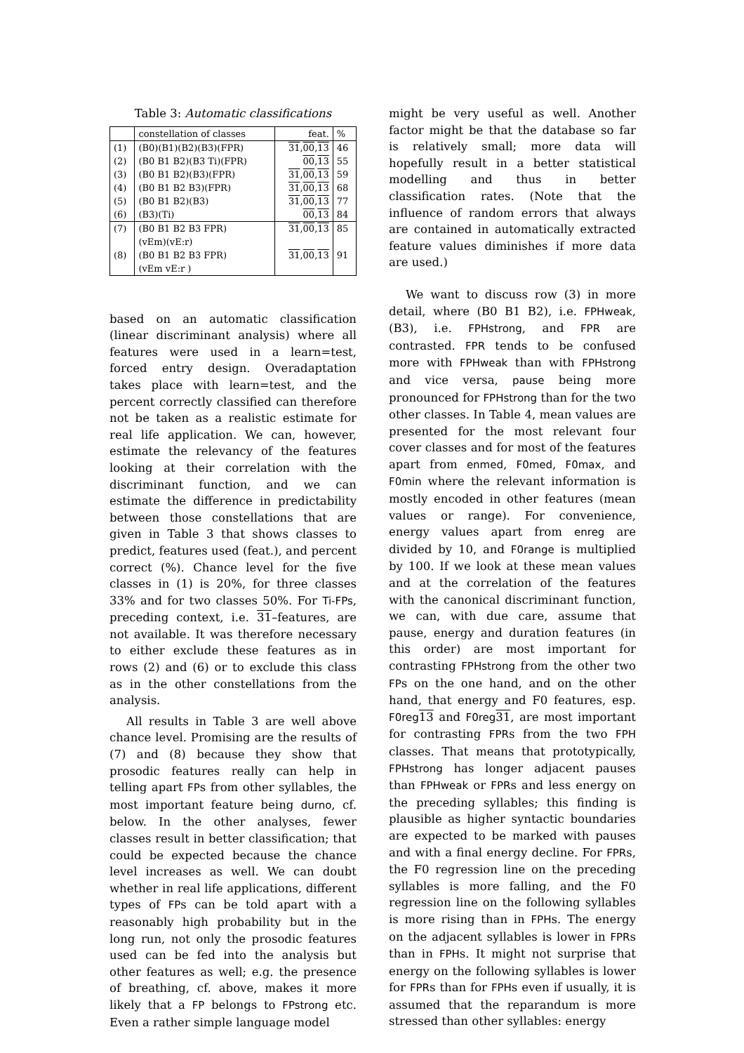Table 3: Automatic classifications
| | constellation of classes | feat. | % |
| --- | --- | --- | --- |
| (1) (2) (3) (4) (5) (6) | (B0)(B1)(B2)(B3)(FPR) (B0 B1 B2)(B3 Ti)(FPR) (B0 B1 B2)(B3)(FPR) (B0 B1 B2 B3)(FPR) (B0 B1 B2)(B3) (B3)(Ti) | 31 , 00 , 13 00 , 13 31 , 00 , 13 31 , 00 , 13 31 , 00 , 13 00 , 13 | 46 55 59 68 77 84 |
| (7) (8) | (B0 B1 B2 B3 FPR) (vEm)(vE:r) (B0 B1 B2 B3 FPR) (vEm vE:r ) | 31 , 00 , 13 31 , 00 , 13 | 85 91 |
based on an automatic classification (linear discriminant analysis) where all features were used in a learn=test, forced entry design. Overadaptation takes place with learn=test, and the percent correctly classified can therefore not be taken as a realistic estimate for real life application. We can, however, estimate the relevancy of the features looking at their correlation with the discriminant function, and we can estimate the difference in predictability between those constellations that are given in Table 3 that shows classes to predict, features used (feat.), and percent correct (%). Chance level for the five classes in (1) is 20%, for three classes 33% and for two classes 50%. For Ti-FPs, preceding context, i.e. 31–features, are not available. It was therefore necessary to either exclude these features as in rows (2) and (6) or to exclude this class as in the other constellations from the analysis.
All results in Table 3 are well above chance level. Promising are the results of (7) and (8) because they show that prosodic features really can help in telling apart FPs from other syllables, the most important feature being durno, cf. below. In the other analyses, fewer classes result in better classification; that could be expected because the chance level increases as well. We can doubt whether in real life applications, different types of FPs can be told apart with a reasonably high probability but in the long run, not only the prosodic features used can be fed into the analysis but other features as well; e.g. the presence of breathing, cf. above, makes it more likely that a FP belongs to FPstrong etc. Even a rather simple language model
might be very useful as well. Another factor might be that the database so far is relatively small; more data will hopefully result in a better statistical modelling and thus in better classification rates. (Note that the influence of random errors that always are contained in automatically extracted feature values diminishes if more data are used.)
We want to discuss row (3) in more detail, where (B0 B1 B2), i.e. FPHweak, (B3), i.e. FPHstrong, and FPR are contrasted. FPR tends to be confused more with FPHweak than with FPHstrong and vice versa, pause being more pronounced for FPHstrong than for the two other classes. In Table 4, mean values are presented for the most relevant four cover classes and for most of the features apart from enmed, F0med, F0max, and F0min where the relevant information is mostly encoded in other features (mean values or range). For convenience, energy values apart from enreg are divided by 10, and F0range is multiplied by 100. If we look at these mean values and at the correlation of the features with the canonical discriminant function, we can, with due care, assume that pause, energy and duration features (in this order) are most important for contrasting FPHstrong from the other two FPs on the one hand, and on the other hand, that energy and F0 features, esp. F0reg 13 and F0reg 31, are most important for contrasting FPRs from the two FPH classes. That means that prototypically, FPHstrong has longer adjacent pauses than FPHweak or FPRs and less energy on the preceding syllables; this finding is plausible as higher syntactic boundaries are expected to be marked with pauses and with a final energy decline. For FPRs, the F0 regression line on the preceding syllables is more falling, and the F0 regression line on the following syllables is more rising than in FPHs. The energy on the adjacent syllables is lower in FPRs than in FPHs. It might not surprise that energy on the following syllables is lower for FPRs than for FPHs even if usually, it is assumed that the reparandum is more stressed than other syllables: energy